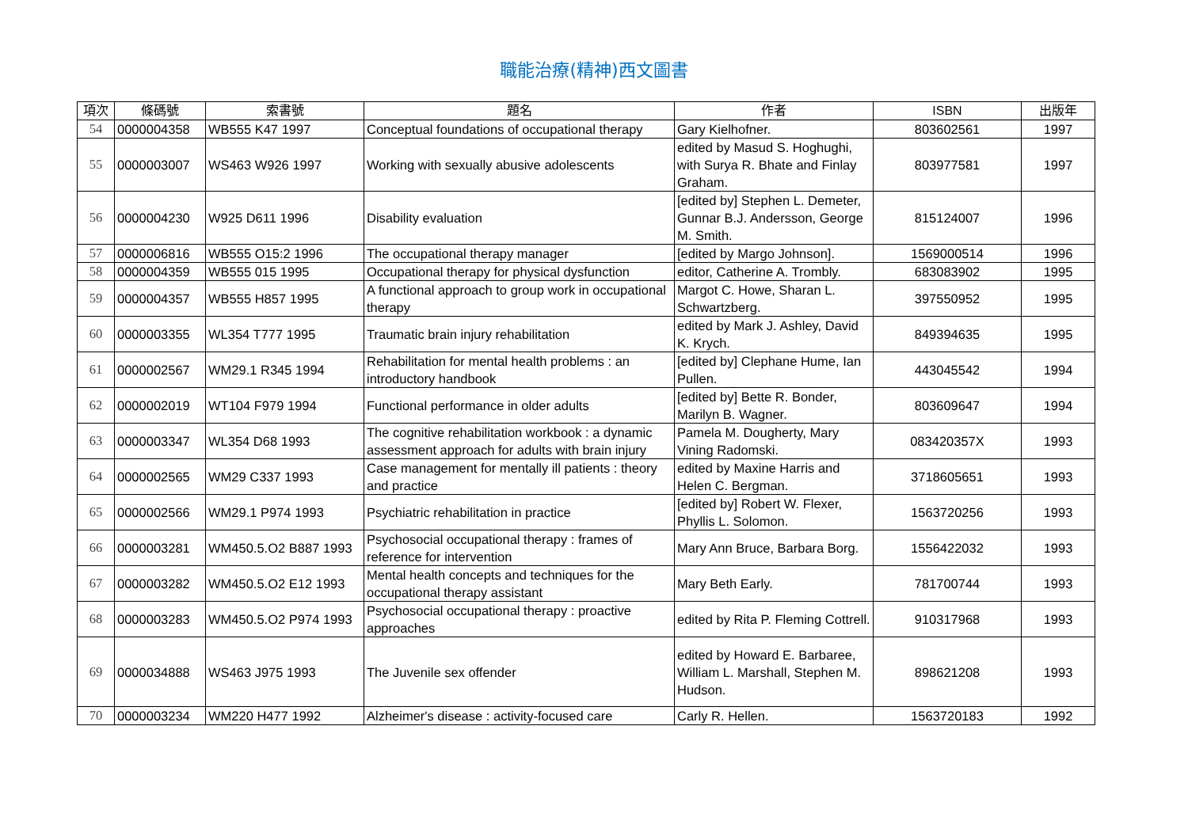職能治療(精神)西文圖書
| 項次 | 條碼號 | 索書號 | 題名 | 作者 | ISBN | 出版年 |
| --- | --- | --- | --- | --- | --- | --- |
| 54 | 0000004358 | WB555 K47 1997 | Conceptual foundations of occupational therapy | Gary Kielhofner. | 803602561 | 1997 |
| 55 | 0000003007 | WS463 W926 1997 | Working with sexually abusive adolescents | edited by Masud S. Hoghughi, with Surya R. Bhate and Finlay Graham. | 803977581 | 1997 |
| 56 | 0000004230 | W925 D611 1996 | Disability evaluation | [edited by] Stephen L. Demeter, Gunnar B.J. Andersson, George M. Smith. | 815124007 | 1996 |
| 57 | 0000006816 | WB555 O15:2 1996 | The occupational therapy manager | [edited by Margo Johnson]. | 1569000514 | 1996 |
| 58 | 0000004359 | WB555 015 1995 | Occupational therapy for physical dysfunction | editor, Catherine A. Trombly. | 683083902 | 1995 |
| 59 | 0000004357 | WB555 H857 1995 | A functional approach to group work in occupational therapy | Margot C. Howe, Sharan L. Schwartzberg. | 397550952 | 1995 |
| 60 | 0000003355 | WL354 T777 1995 | Traumatic brain injury rehabilitation | edited by Mark J. Ashley, David K. Krych. | 849394635 | 1995 |
| 61 | 0000002567 | WM29.1 R345 1994 | Rehabilitation for mental health problems : an introductory handbook | [edited by] Clephane Hume, Ian Pullen. | 443045542 | 1994 |
| 62 | 0000002019 | WT104 F979 1994 | Functional performance in older adults | [edited by] Bette R. Bonder, Marilyn B. Wagner. | 803609647 | 1994 |
| 63 | 0000003347 | WL354 D68 1993 | The cognitive rehabilitation workbook : a dynamic assessment approach for adults with brain injury | Pamela M. Dougherty, Mary Vining Radomski. | 083420357X | 1993 |
| 64 | 0000002565 | WM29 C337 1993 | Case management for mentally ill patients : theory and practice | edited by Maxine Harris and Helen C. Bergman. | 3718605651 | 1993 |
| 65 | 0000002566 | WM29.1 P974 1993 | Psychiatric rehabilitation in practice | [edited by] Robert W. Flexer, Phyllis L. Solomon. | 1563720256 | 1993 |
| 66 | 0000003281 | WM450.5.O2 B887 1993 | Psychosocial occupational therapy : frames of reference for intervention | Mary Ann Bruce, Barbara Borg. | 1556422032 | 1993 |
| 67 | 0000003282 | WM450.5.O2 E12 1993 | Mental health concepts and techniques for the occupational therapy assistant | Mary Beth Early. | 781700744 | 1993 |
| 68 | 0000003283 | WM450.5.O2 P974 1993 | Psychosocial occupational therapy : proactive approaches | edited by Rita P. Fleming Cottrell. | 910317968 | 1993 |
| 69 | 0000034888 | WS463 J975 1993 | The Juvenile sex offender | edited by Howard E. Barbaree, William L. Marshall, Stephen M. Hudson. | 898621208 | 1993 |
| 70 | 0000003234 | WM220 H477 1992 | Alzheimer's disease : activity-focused care | Carly R. Hellen. | 1563720183 | 1992 |